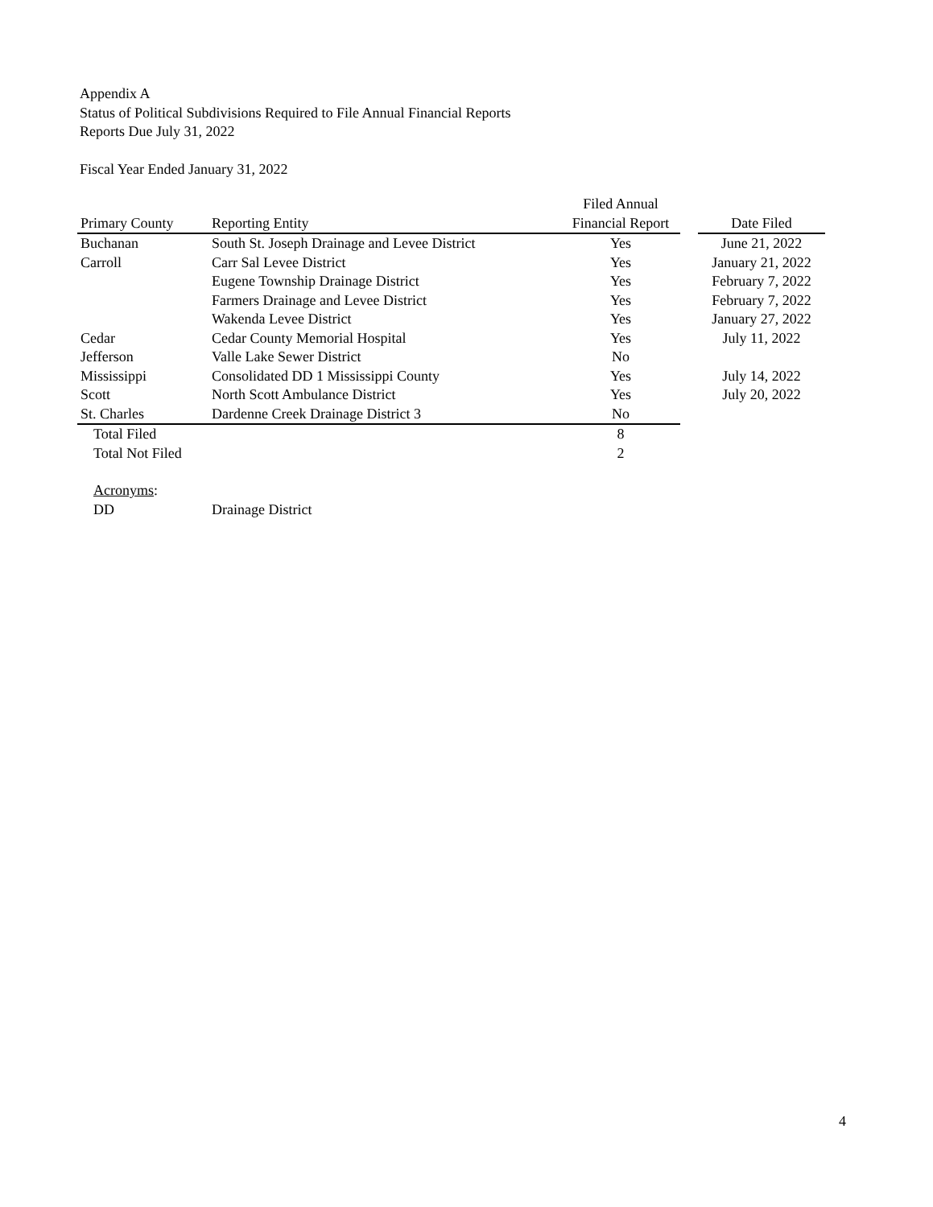Appendix A
Status of Political Subdivisions Required to File Annual Financial Reports
Reports Due July 31, 2022
Fiscal Year Ended January 31, 2022
| | | Filed Annual | | |
| --- | --- | --- | --- | --- |
| Primary County | Reporting Entity | Financial Report | | Date Filed |
| Buchanan | South St. Joseph Drainage and Levee District | Yes | | June 21, 2022 |
| Carroll | Carr Sal Levee District | Yes | | January 21, 2022 |
| | Eugene Township Drainage District | Yes | | February 7, 2022 |
| | Farmers Drainage and Levee District | Yes | | February 7, 2022 |
| | Wakenda Levee District | Yes | | January 27, 2022 |
| Cedar | Cedar County Memorial Hospital | Yes | | July 11, 2022 |
| Jefferson | Valle Lake Sewer District | No | | |
| Mississippi | Consolidated DD 1 Mississippi County | Yes | | July 14, 2022 |
| Scott | North Scott Ambulance District | Yes | | July 20, 2022 |
| St. Charles | Dardenne Creek Drainage District 3 | No | | |
| Total Filed | | 8 | | |
| Total Not Filed | | 2 | | |
| Acronyms : | | | | |
| DD | Drainage District | | | |
4